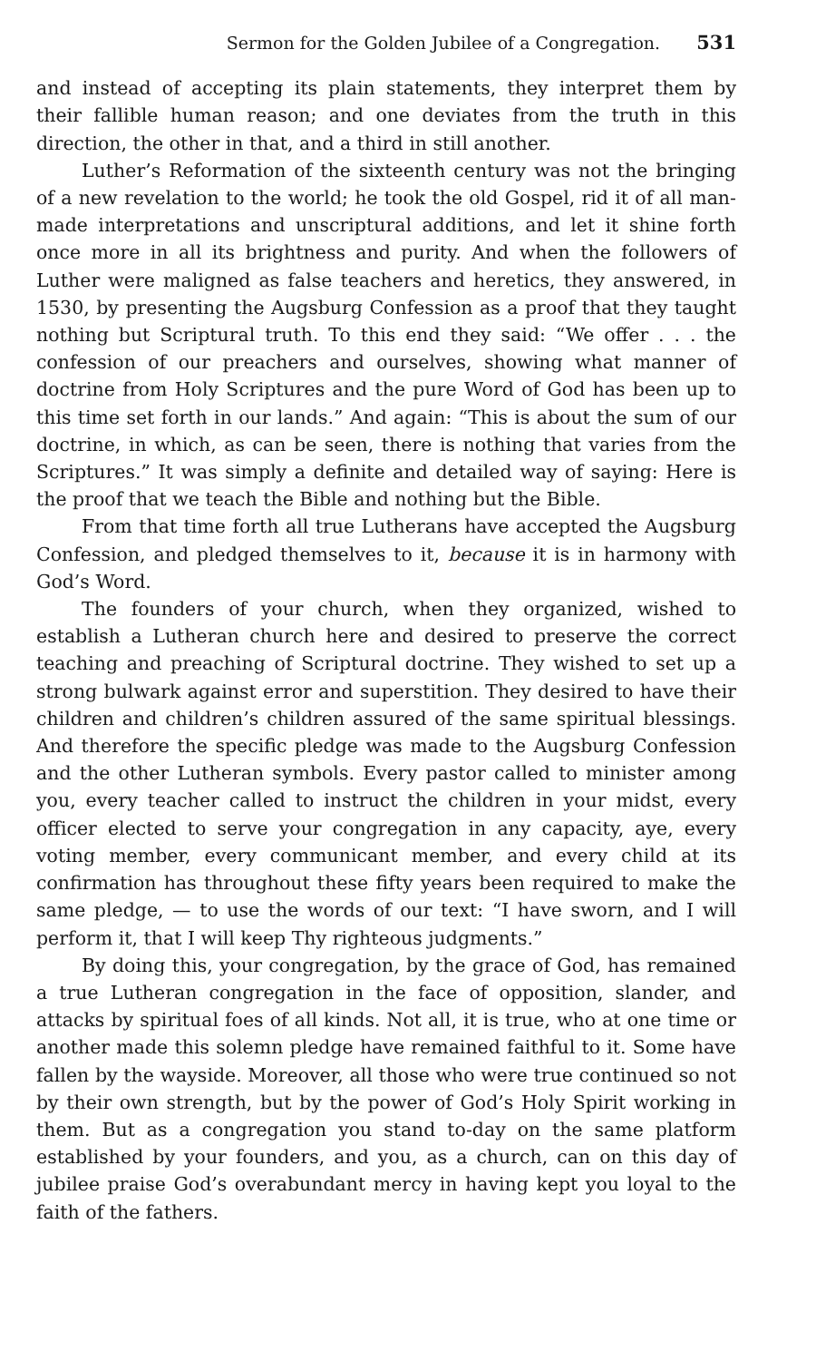Sermon for the Golden Jubilee of a Congregation. 531
and instead of accepting its plain statements, they interpret them by their fallible human reason; and one deviates from the truth in this direction, the other in that, and a third in still another.
Luther’s Reformation of the sixteenth century was not the bringing of a new revelation to the world; he took the old Gospel, rid it of all man-made interpretations and unscriptural additions, and let it shine forth once more in all its brightness and purity. And when the followers of Luther were maligned as false teachers and heretics, they answered, in 1530, by presenting the Augsburg Confession as a proof that they taught nothing but Scriptural truth. To this end they said: “We offer . . . the confession of our preachers and ourselves, showing what manner of doctrine from Holy Scriptures and the pure Word of God has been up to this time set forth in our lands.” And again: “This is about the sum of our doctrine, in which, as can be seen, there is nothing that varies from the Scriptures.” It was simply a definite and detailed way of saying: Here is the proof that we teach the Bible and nothing but the Bible.
From that time forth all true Lutherans have accepted the Augsburg Confession, and pledged themselves to it, because it is in harmony with God’s Word.
The founders of your church, when they organized, wished to establish a Lutheran church here and desired to preserve the correct teaching and preaching of Scriptural doctrine. They wished to set up a strong bulwark against error and superstition. They desired to have their children and children’s children assured of the same spiritual blessings. And therefore the specific pledge was made to the Augsburg Confession and the other Lutheran symbols. Every pastor called to minister among you, every teacher called to instruct the children in your midst, every officer elected to serve your congregation in any capacity, aye, every voting member, every communicant member, and every child at its confirmation has throughout these fifty years been required to make the same pledge, — to use the words of our text: “I have sworn, and I will perform it, that I will keep Thy righteous judgments.”
By doing this, your congregation, by the grace of God, has remained a true Lutheran congregation in the face of opposition, slander, and attacks by spiritual foes of all kinds. Not all, it is true, who at one time or another made this solemn pledge have remained faithful to it. Some have fallen by the wayside. Moreover, all those who were true continued so not by their own strength, but by the power of God’s Holy Spirit working in them. But as a congregation you stand to-day on the same platform established by your founders, and you, as a church, can on this day of jubilee praise God’s overabundant mercy in having kept you loyal to the faith of the fathers.